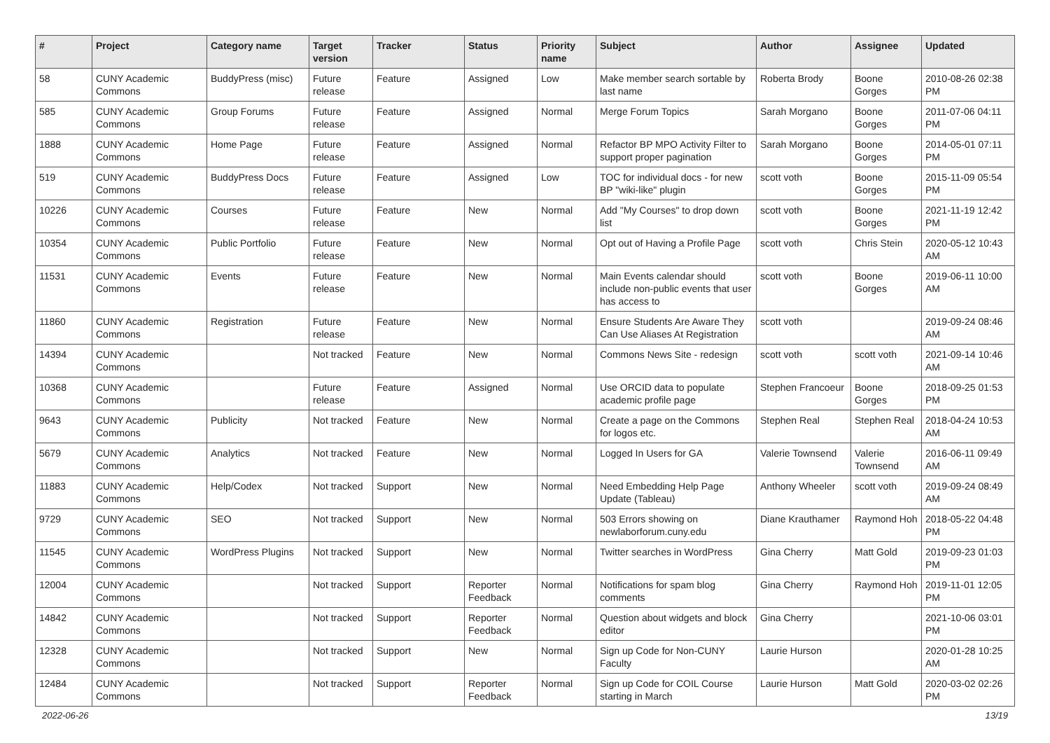| # | Project | Category name | Target version | Tracker | Status | Priority name | Subject | Author | Assignee | Updated |
| --- | --- | --- | --- | --- | --- | --- | --- | --- | --- | --- |
| 58 | CUNY Academic Commons | BuddyPress (misc) | Future release | Feature | Assigned | Low | Make member search sortable by last name | Roberta Brody | Boone Gorges | 2010-08-26 02:38 PM |
| 585 | CUNY Academic Commons | Group Forums | Future release | Feature | Assigned | Normal | Merge Forum Topics | Sarah Morgano | Boone Gorges | 2011-07-06 04:11 PM |
| 1888 | CUNY Academic Commons | Home Page | Future release | Feature | Assigned | Normal | Refactor BP MPO Activity Filter to support proper pagination | Sarah Morgano | Boone Gorges | 2014-05-01 07:11 PM |
| 519 | CUNY Academic Commons | BuddyPress Docs | Future release | Feature | Assigned | Low | TOC for individual docs - for new BP "wiki-like" plugin | scott voth | Boone Gorges | 2015-11-09 05:54 PM |
| 10226 | CUNY Academic Commons | Courses | Future release | Feature | New | Normal | Add "My Courses" to drop down list | scott voth | Boone Gorges | 2021-11-19 12:42 PM |
| 10354 | CUNY Academic Commons | Public Portfolio | Future release | Feature | New | Normal | Opt out of Having a Profile Page | scott voth | Chris Stein | 2020-05-12 10:43 AM |
| 11531 | CUNY Academic Commons | Events | Future release | Feature | New | Normal | Main Events calendar should include non-public events that user has access to | scott voth | Boone Gorges | 2019-06-11 10:00 AM |
| 11860 | CUNY Academic Commons | Registration | Future release | Feature | New | Normal | Ensure Students Are Aware They Can Use Aliases At Registration | scott voth | | 2019-09-24 08:46 AM |
| 14394 | CUNY Academic Commons | | Not tracked | Feature | New | Normal | Commons News Site - redesign | scott voth | scott voth | 2021-09-14 10:46 AM |
| 10368 | CUNY Academic Commons | | Future release | Feature | Assigned | Normal | Use ORCID data to populate academic profile page | Stephen Francoeur | Boone Gorges | 2018-09-25 01:53 PM |
| 9643 | CUNY Academic Commons | Publicity | Not tracked | Feature | New | Normal | Create a page on the Commons for logos etc. | Stephen Real | Stephen Real | 2018-04-24 10:53 AM |
| 5679 | CUNY Academic Commons | Analytics | Not tracked | Feature | New | Normal | Logged In Users for GA | Valerie Townsend | Valerie Townsend | 2016-06-11 09:49 AM |
| 11883 | CUNY Academic Commons | Help/Codex | Not tracked | Support | New | Normal | Need Embedding Help Page Update (Tableau) | Anthony Wheeler | scott voth | 2019-09-24 08:49 AM |
| 9729 | CUNY Academic Commons | SEO | Not tracked | Support | New | Normal | 503 Errors showing on newlaborforum.cuny.edu | Diane Krauthamer | Raymond Hoh | 2018-05-22 04:48 PM |
| 11545 | CUNY Academic Commons | WordPress Plugins | Not tracked | Support | New | Normal | Twitter searches in WordPress | Gina Cherry | Matt Gold | 2019-09-23 01:03 PM |
| 12004 | CUNY Academic Commons | | Not tracked | Support | Reporter Feedback | Normal | Notifications for spam blog comments | Gina Cherry | Raymond Hoh | 2019-11-01 12:05 PM |
| 14842 | CUNY Academic Commons | | Not tracked | Support | Reporter Feedback | Normal | Question about widgets and block editor | Gina Cherry | | 2021-10-06 03:01 PM |
| 12328 | CUNY Academic Commons | | Not tracked | Support | New | Normal | Sign up Code for Non-CUNY Faculty | Laurie Hurson | | 2020-01-28 10:25 AM |
| 12484 | CUNY Academic Commons | | Not tracked | Support | Reporter Feedback | Normal | Sign up Code for COIL Course starting in March | Laurie Hurson | Matt Gold | 2020-03-02 02:26 PM |
2022-06-26 13/19